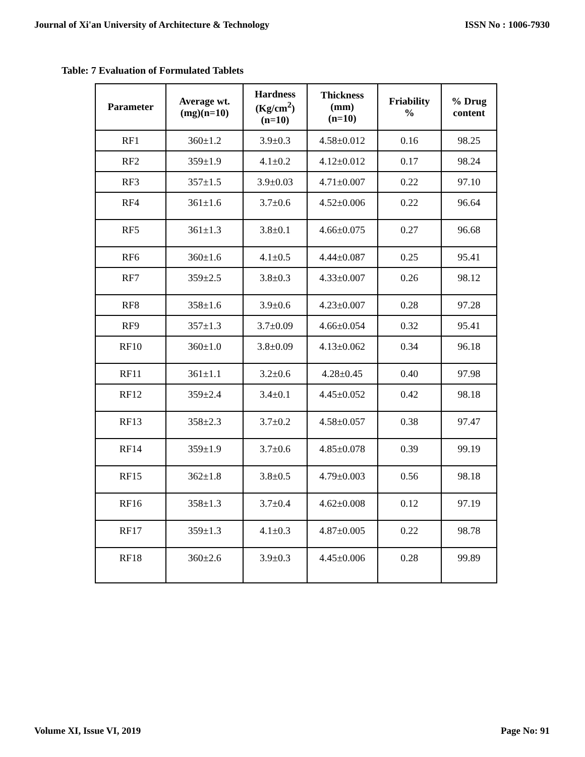Journal of Xi'an University of Architecture & Technology ISSN No : 1006-7930
Table: 7 Evaluation of Formulated Tablets
| Parameter | Average wt. (mg)(n=10) | Hardness (Kg/cm<sup>2</sup>) (n=10) | Thickness (mm) (n=10) | Friability % | % Drug content |
| --- | --- | --- | --- | --- | --- |
| RF1 | 360±1.2 | 3.9±0.3 | 4.58±0.012 | 0.16 | 98.25 |
| RF2 | 359±1.9 | 4.1±0.2 | 4.12±0.012 | 0.17 | 98.24 |
| RF3 | 357±1.5 | 3.9±0.03 | 4.71±0.007 | 0.22 | 97.10 |
| RF4 | 361±1.6 | 3.7±0.6 | 4.52±0.006 | 0.22 | 96.64 |
| RF5 | 361±1.3 | 3.8±0.1 | 4.66±0.075 | 0.27 | 96.68 |
| RF6 | 360±1.6 | 4.1±0.5 | 4.44±0.087 | 0.25 | 95.41 |
| RF7 | 359±2.5 | 3.8±0.3 | 4.33±0.007 | 0.26 | 98.12 |
| RF8 | 358±1.6 | 3.9±0.6 | 4.23±0.007 | 0.28 | 97.28 |
| RF9 | 357±1.3 | 3.7±0.09 | 4.66±0.054 | 0.32 | 95.41 |
| RF10 | 360±1.0 | 3.8±0.09 | 4.13±0.062 | 0.34 | 96.18 |
| RF11 | 361±1.1 | 3.2±0.6 | 4.28±0.45 | 0.40 | 97.98 |
| RF12 | 359±2.4 | 3.4±0.1 | 4.45±0.052 | 0.42 | 98.18 |
| RF13 | 358±2.3 | 3.7±0.2 | 4.58±0.057 | 0.38 | 97.47 |
| RF14 | 359±1.9 | 3.7±0.6 | 4.85±0.078 | 0.39 | 99.19 |
| RF15 | 362±1.8 | 3.8±0.5 | 4.79±0.003 | 0.56 | 98.18 |
| RF16 | 358±1.3 | 3.7±0.4 | 4.62±0.008 | 0.12 | 97.19 |
| RF17 | 359±1.3 | 4.1±0.3 | 4.87±0.005 | 0.22 | 98.78 |
| RF18 | 360±2.6 | 3.9±0.3 | 4.45±0.006 | 0.28 | 99.89 |
Volume XI, Issue VI, 2019 Page No: 91